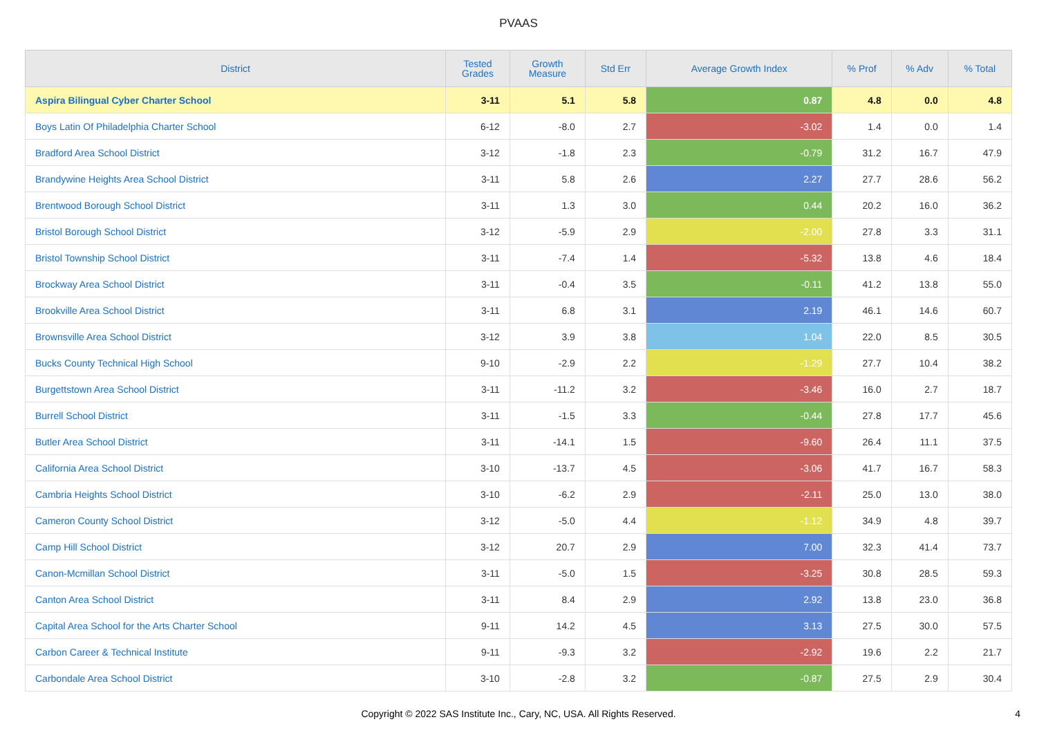PVAAS
| District | Tested Grades | Growth Measure | Std Err | Average Growth Index | % Prof | % Adv | % Total |
| --- | --- | --- | --- | --- | --- | --- | --- |
| Aspira Bilingual Cyber Charter School | 3-11 | 5.1 | 5.8 | 0.87 | 4.8 | 0.0 | 4.8 |
| Boys Latin Of Philadelphia Charter School | 6-12 | -8.0 | 2.7 | -3.02 | 1.4 | 0.0 | 1.4 |
| Bradford Area School District | 3-12 | -1.8 | 2.3 | -0.79 | 31.2 | 16.7 | 47.9 |
| Brandywine Heights Area School District | 3-11 | 5.8 | 2.6 | 2.27 | 27.7 | 28.6 | 56.2 |
| Brentwood Borough School District | 3-11 | 1.3 | 3.0 | 0.44 | 20.2 | 16.0 | 36.2 |
| Bristol Borough School District | 3-12 | -5.9 | 2.9 | -2.00 | 27.8 | 3.3 | 31.1 |
| Bristol Township School District | 3-11 | -7.4 | 1.4 | -5.32 | 13.8 | 4.6 | 18.4 |
| Brockway Area School District | 3-11 | -0.4 | 3.5 | -0.11 | 41.2 | 13.8 | 55.0 |
| Brookville Area School District | 3-11 | 6.8 | 3.1 | 2.19 | 46.1 | 14.6 | 60.7 |
| Brownsville Area School District | 3-12 | 3.9 | 3.8 | 1.04 | 22.0 | 8.5 | 30.5 |
| Bucks County Technical High School | 9-10 | -2.9 | 2.2 | -1.29 | 27.7 | 10.4 | 38.2 |
| Burgettstown Area School District | 3-11 | -11.2 | 3.2 | -3.46 | 16.0 | 2.7 | 18.7 |
| Burrell School District | 3-11 | -1.5 | 3.3 | -0.44 | 27.8 | 17.7 | 45.6 |
| Butler Area School District | 3-11 | -14.1 | 1.5 | -9.60 | 26.4 | 11.1 | 37.5 |
| California Area School District | 3-10 | -13.7 | 4.5 | -3.06 | 41.7 | 16.7 | 58.3 |
| Cambria Heights School District | 3-10 | -6.2 | 2.9 | -2.11 | 25.0 | 13.0 | 38.0 |
| Cameron County School District | 3-12 | -5.0 | 4.4 | -1.12 | 34.9 | 4.8 | 39.7 |
| Camp Hill School District | 3-12 | 20.7 | 2.9 | 7.00 | 32.3 | 41.4 | 73.7 |
| Canon-Mcmillan School District | 3-11 | -5.0 | 1.5 | -3.25 | 30.8 | 28.5 | 59.3 |
| Canton Area School District | 3-11 | 8.4 | 2.9 | 2.92 | 13.8 | 23.0 | 36.8 |
| Capital Area School for the Arts Charter School | 9-11 | 14.2 | 4.5 | 3.13 | 27.5 | 30.0 | 57.5 |
| Carbon Career & Technical Institute | 9-11 | -9.3 | 3.2 | -2.92 | 19.6 | 2.2 | 21.7 |
| Carbondale Area School District | 3-10 | -2.8 | 3.2 | -0.87 | 27.5 | 2.9 | 30.4 |
Copyright © 2022 SAS Institute Inc., Cary, NC, USA. All Rights Reserved.
4